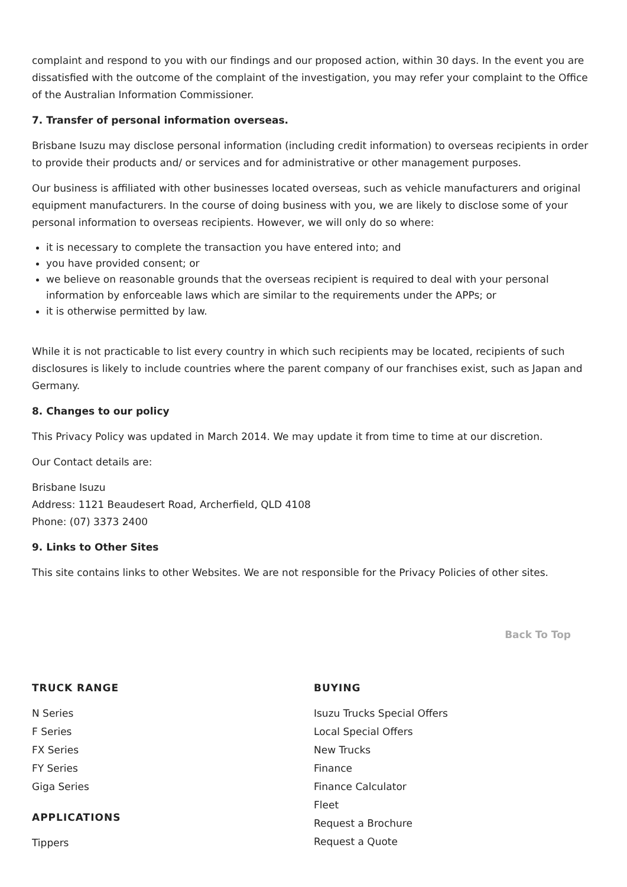complaint and respond to you with our findings and our proposed action, within 30 days. In the event you are dissatisfied with the outcome of the complaint of the investigation, you may refer your complaint to the Office of the Australian Information Commissioner.
7. Transfer of personal information overseas.
Brisbane Isuzu may disclose personal information (including credit information) to overseas recipients in order to provide their products and/ or services and for administrative or other management purposes.
Our business is affiliated with other businesses located overseas, such as vehicle manufacturers and original equipment manufacturers. In the course of doing business with you, we are likely to disclose some of your personal information to overseas recipients. However, we will only do so where:
it is necessary to complete the transaction you have entered into; and
you have provided consent; or
we believe on reasonable grounds that the overseas recipient is required to deal with your personal information by enforceable laws which are similar to the requirements under the APPs; or
it is otherwise permitted by law.
While it is not practicable to list every country in which such recipients may be located, recipients of such disclosures is likely to include countries where the parent company of our franchises exist, such as Japan and Germany.
8. Changes to our policy
This Privacy Policy was updated in March 2014. We may update it from time to time at our discretion.
Our Contact details are:
Brisbane Isuzu
Address: 1121 Beaudesert Road, Archerfield, QLD 4108
Phone: (07) 3373 2400
9. Links to Other Sites
This site contains links to other Websites. We are not responsible for the Privacy Policies of other sites.
Back To Top
TRUCK RANGE
N Series
F Series
FX Series
FY Series
Giga Series
APPLICATIONS
Tippers
BUYING
Isuzu Trucks Special Offers
Local Special Offers
New Trucks
Finance
Finance Calculator
Fleet
Request a Brochure
Request a Quote